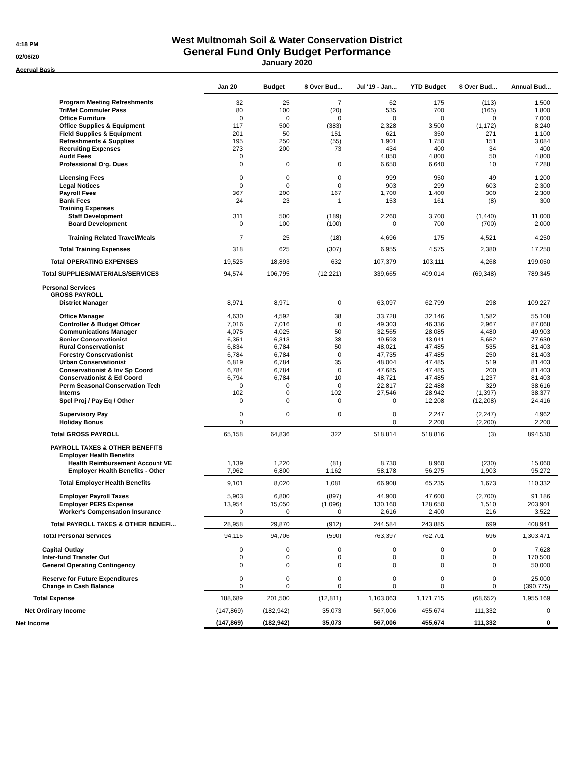4:18 PM
02/06/20
Accrual Basis
West Multnomah Soil & Water Conservation District
General Fund Only Budget Performance
January 2020
| | Jan 20 | Budget | $ Over Bud... | Jul '19 - Jan... | YTD Budget | $ Over Bud... | Annual Bud... |
| --- | --- | --- | --- | --- | --- | --- | --- |
| Program Meeting Refreshments | 32 | 25 | 7 | 62 | 175 | (113) | 1,500 |
| TriMet Commuter Pass | 80 | 100 | (20) | 535 | 700 | (165) | 1,800 |
| Office Furniture | 0 | 0 | 0 | 0 | 0 | 0 | 7,000 |
| Office Supplies & Equipment | 117 | 500 | (383) | 2,328 | 3,500 | (1,172) | 8,240 |
| Field Supplies & Equipment | 201 | 50 | 151 | 621 | 350 | 271 | 1,100 |
| Refreshments & Supplies | 195 | 250 | (55) | 1,901 | 1,750 | 151 | 3,084 |
| Recruiting Expenses | 273 | 200 | 73 | 434 | 400 | 34 | 400 |
| Audit Fees | 0 | | | 4,850 | 4,800 | 50 | 4,800 |
| Professional Org. Dues | 0 | 0 | 0 | 6,650 | 6,640 | 10 | 7,288 |
| Licensing Fees | 0 | 0 | 0 | 999 | 950 | 49 | 1,200 |
| Legal Notices | 0 | 0 | 0 | 903 | 299 | 603 | 2,300 |
| Payroll Fees | 367 | 200 | 167 | 1,700 | 1,400 | 300 | 2,300 |
| Bank Fees | 24 | 23 | 1 | 153 | 161 | (8) | 300 |
| Training Expenses | | | | | | | |
| Staff Development | 311 | 500 | (189) | 2,260 | 3,700 | (1,440) | 11,000 |
| Board Development | 0 | 100 | (100) | 0 | 700 | (700) | 2,000 |
| Training Related Travel/Meals | 7 | 25 | (18) | 4,696 | 175 | 4,521 | 4,250 |
| Total Training Expenses | 318 | 625 | (307) | 6,955 | 4,575 | 2,380 | 17,250 |
| Total OPERATING EXPENSES | 19,525 | 18,893 | 632 | 107,379 | 103,111 | 4,268 | 199,050 |
| Total SUPPLIES/MATERIALS/SERVICES | 94,574 | 106,795 | (12,221) | 339,665 | 409,014 | (69,348) | 789,345 |
| Personal Services | | | | | | | |
| GROSS PAYROLL | | | | | | | |
| District Manager | 8,971 | 8,971 | 0 | 63,097 | 62,799 | 298 | 109,227 |
| Office Manager | 4,630 | 4,592 | 38 | 33,728 | 32,146 | 1,582 | 55,108 |
| Controller & Budget Officer | 7,016 | 7,016 | 0 | 49,303 | 46,336 | 2,967 | 87,068 |
| Communications Manager | 4,075 | 4,025 | 50 | 32,565 | 28,085 | 4,480 | 49,903 |
| Senior Conservationist | 6,351 | 6,313 | 38 | 49,593 | 43,941 | 5,652 | 77,639 |
| Rural Conservationist | 6,834 | 6,784 | 50 | 48,021 | 47,485 | 535 | 81,403 |
| Forestry Conservationist | 6,784 | 6,784 | 0 | 47,735 | 47,485 | 250 | 81,403 |
| Urban Conservationist | 6,819 | 6,784 | 35 | 48,004 | 47,485 | 519 | 81,403 |
| Conservationist & Inv Sp Coord | 6,784 | 6,784 | 0 | 47,685 | 47,485 | 200 | 81,403 |
| Conservationist & Ed Coord | 6,794 | 6,784 | 10 | 48,721 | 47,485 | 1,237 | 81,403 |
| Perm Seasonal Conservation Tech | 0 | 0 | 0 | 22,817 | 22,488 | 329 | 38,616 |
| Interns | 102 | 0 | 102 | 27,546 | 28,942 | (1,397) | 38,377 |
| Spcl Proj / Pay Eq / Other | 0 | 0 | 0 | 0 | 12,208 | (12,208) | 24,416 |
| Supervisory Pay | 0 | 0 | 0 | 0 | 2,247 | (2,247) | 4,962 |
| Holiday Bonus | 0 | | | 0 | 2,200 | (2,200) | 2,200 |
| Total GROSS PAYROLL | 65,158 | 64,836 | 322 | 518,814 | 518,816 | (3) | 894,530 |
| PAYROLL TAXES & OTHER BENEFITS | | | | | | | |
| Employer Health Benefits | | | | | | | |
| Health Reimbursement Account VE | 1,139 | 1,220 | (81) | 8,730 | 8,960 | (230) | 15,060 |
| Employer Health Benefits - Other | 7,962 | 6,800 | 1,162 | 58,178 | 56,275 | 1,903 | 95,272 |
| Total Employer Health Benefits | 9,101 | 8,020 | 1,081 | 66,908 | 65,235 | 1,673 | 110,332 |
| Employer Payroll Taxes | 5,903 | 6,800 | (897) | 44,900 | 47,600 | (2,700) | 91,186 |
| Employer PERS Expense | 13,954 | 15,050 | (1,096) | 130,160 | 128,650 | 1,510 | 203,901 |
| Worker's Compensation Insurance | 0 | 0 | 0 | 2,616 | 2,400 | 216 | 3,522 |
| Total PAYROLL TAXES & OTHER BENEFI... | 28,958 | 29,870 | (912) | 244,584 | 243,885 | 699 | 408,941 |
| Total Personal Services | 94,116 | 94,706 | (590) | 763,397 | 762,701 | 696 | 1,303,471 |
| Capital Outlay | 0 | 0 | 0 | 0 | 0 | 0 | 7,628 |
| Inter-fund Transfer Out | 0 | 0 | 0 | 0 | 0 | 0 | 170,500 |
| General Operating Contingency | 0 | 0 | 0 | 0 | 0 | 0 | 50,000 |
| Reserve for Future Expenditures | 0 | 0 | 0 | 0 | 0 | 0 | 25,000 |
| Change in Cash Balance | 0 | 0 | 0 | 0 | 0 | 0 | (390,775) |
| Total Expense | 188,689 | 201,500 | (12,811) | 1,103,063 | 1,171,715 | (68,652) | 1,955,169 |
| Net Ordinary Income | (147,869) | (182,942) | 35,073 | 567,006 | 455,674 | 111,332 | 0 |
| Net Income | (147,869) | (182,942) | 35,073 | 567,006 | 455,674 | 111,332 | 0 |